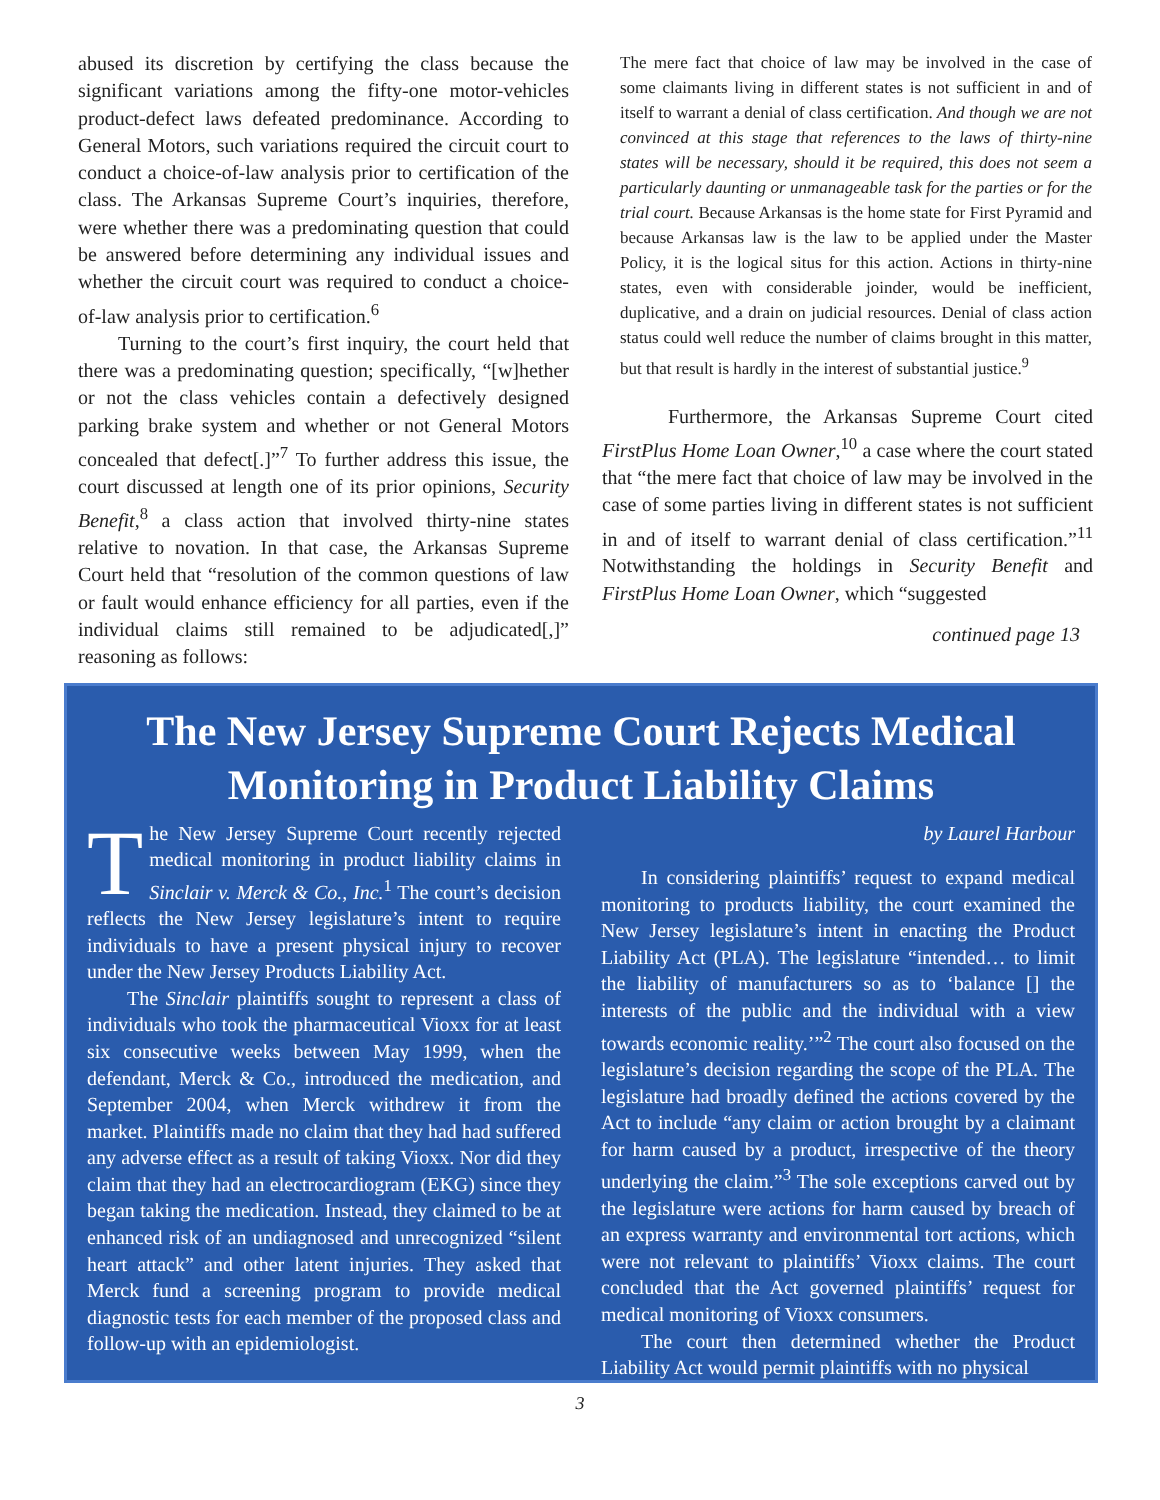abused its discretion by certifying the class because the significant variations among the fifty-one motor-vehicles product-defect laws defeated predominance. According to General Motors, such variations required the circuit court to conduct a choice-of-law analysis prior to certification of the class. The Arkansas Supreme Court’s inquiries, therefore, were whether there was a predominating question that could be answered before determining any individual issues and whether the circuit court was required to conduct a choice-of-law analysis prior to certification.<sup>6</sup>
Turning to the court’s first inquiry, the court held that there was a predominating question; specifically, “[w]hether or not the class vehicles contain a defectively designed parking brake system and whether or not General Motors concealed that defect[.]”<sup>7</sup> To further address this issue, the court discussed at length one of its prior opinions, Security Benefit,<sup>8</sup> a class action that involved thirty-nine states relative to novation. In that case, the Arkansas Supreme Court held that “resolution of the common questions of law or fault would enhance efficiency for all parties, even if the individual claims still remained to be adjudicated[,]” reasoning as follows:
The mere fact that choice of law may be involved in the case of some claimants living in different states is not sufficient in and of itself to warrant a denial of class certification. And though we are not convinced at this stage that references to the laws of thirty-nine states will be necessary, should it be required, this does not seem a particularly daunting or unmanageable task for the parties or for the trial court. Because Arkansas is the home state for First Pyramid and because Arkansas law is the law to be applied under the Master Policy, it is the logical situs for this action. Actions in thirty-nine states, even with considerable joinder, would be inefficient, duplicative, and a drain on judicial resources. Denial of class action status could well reduce the number of claims brought in this matter, but that result is hardly in the interest of substantial justice.<sup>9</sup>
Furthermore, the Arkansas Supreme Court cited FirstPlus Home Loan Owner,<sup>10</sup> a case where the court stated that “the mere fact that choice of law may be involved in the case of some parties living in different states is not sufficient in and of itself to warrant denial of class certification.”<sup>11</sup> Notwithstanding the holdings in Security Benefit and FirstPlus Home Loan Owner, which “suggested
continued page 13
The New Jersey Supreme Court Rejects Medical Monitoring in Product Liability Claims
The New Jersey Supreme Court recently rejected medical monitoring in product liability claims in Sinclair v. Merck & Co., Inc.<sup>1</sup> The court’s decision reflects the New Jersey legislature’s intent to require individuals to have a present physical injury to recover under the New Jersey Products Liability Act.
The Sinclair plaintiffs sought to represent a class of individuals who took the pharmaceutical Vioxx for at least six consecutive weeks between May 1999, when the defendant, Merck & Co., introduced the medication, and September 2004, when Merck withdrew it from the market. Plaintiffs made no claim that they had had suffered any adverse effect as a result of taking Vioxx. Nor did they claim that they had an electrocardiogram (EKG) since they began taking the medication. Instead, they claimed to be at enhanced risk of an undiagnosed and unrecognized “silent heart attack” and other latent injuries. They asked that Merck fund a screening program to provide medical diagnostic tests for each member of the proposed class and follow-up with an epidemiologist.
by Laurel Harbour
In considering plaintiffs’ request to expand medical monitoring to products liability, the court examined the New Jersey legislature’s intent in enacting the Product Liability Act (PLA). The legislature “intended… to limit the liability of manufacturers so as to ‘balance [] the interests of the public and the individual with a view towards economic reality.’”<sup>2</sup> The court also focused on the legislature’s decision regarding the scope of the PLA. The legislature had broadly defined the actions covered by the Act to include “any claim or action brought by a claimant for harm caused by a product, irrespective of the theory underlying the claim.”<sup>3</sup> The sole exceptions carved out by the legislature were actions for harm caused by breach of an express warranty and environmental tort actions, which were not relevant to plaintiffs’ Vioxx claims. The court concluded that the Act governed plaintiffs’ request for medical monitoring of Vioxx consumers.
The court then determined whether the Product Liability Act would permit plaintiffs with no physical
3